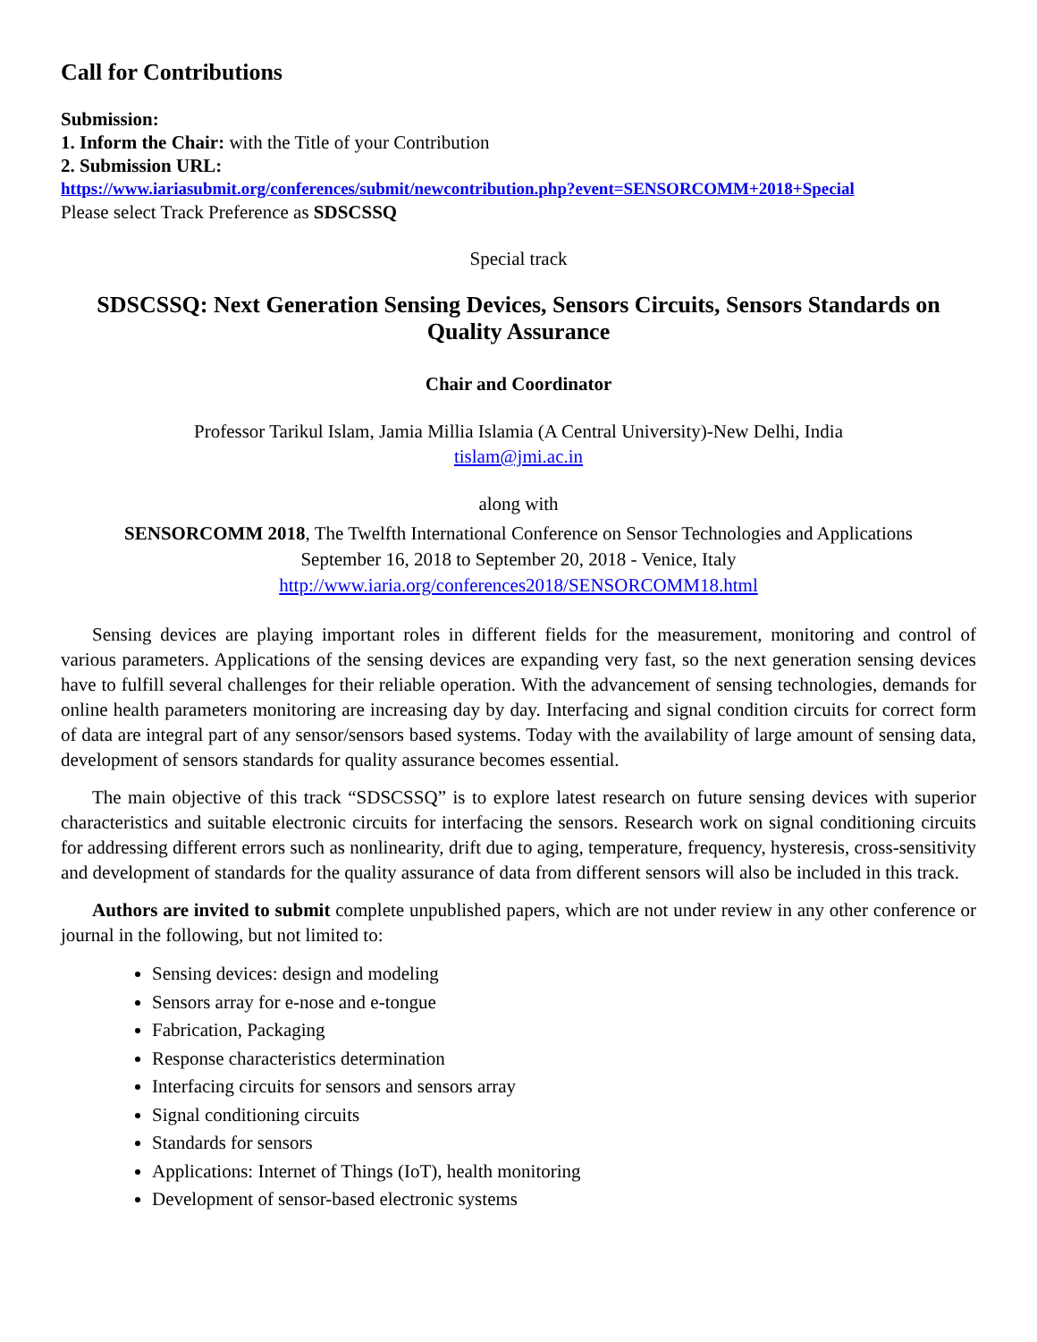Call for Contributions
Submission:
1. Inform the Chair: with the Title of your Contribution
2. Submission URL:
https://www.iariasubmit.org/conferences/submit/newcontribution.php?event=SENSORCOMM+2018+Special
Please select Track Preference as SDSCSSQ
Special track
SDSCSSQ: Next Generation Sensing Devices, Sensors Circuits, Sensors Standards on Quality Assurance
Chair and Coordinator
Professor Tarikul Islam, Jamia Millia Islamia (A Central University)-New Delhi, India
tislam@jmi.ac.in
along with
SENSORCOMM 2018, The Twelfth International Conference on Sensor Technologies and Applications
September 16, 2018 to September 20, 2018 - Venice, Italy
http://www.iaria.org/conferences2018/SENSORCOMM18.html
Sensing devices are playing important roles in different fields for the measurement, monitoring and control of various parameters. Applications of the sensing devices are expanding very fast, so the next generation sensing devices have to fulfill several challenges for their reliable operation. With the advancement of sensing technologies, demands for online health parameters monitoring are increasing day by day. Interfacing and signal condition circuits for correct form of data are integral part of any sensor/sensors based systems. Today with the availability of large amount of sensing data, development of sensors standards for quality assurance becomes essential.
The main objective of this track “SDSCSSQ” is to explore latest research on future sensing devices with superior characteristics and suitable electronic circuits for interfacing the sensors. Research work on signal conditioning circuits for addressing different errors such as nonlinearity, drift due to aging, temperature, frequency, hysteresis, cross-sensitivity and development of standards for the quality assurance of data from different sensors will also be included in this track.
Authors are invited to submit complete unpublished papers, which are not under review in any other conference or journal in the following, but not limited to:
Sensing devices: design and modeling
Sensors array for e-nose and e-tongue
Fabrication, Packaging
Response characteristics determination
Interfacing circuits for sensors and sensors array
Signal conditioning circuits
Standards for sensors
Applications: Internet of Things (IoT), health monitoring
Development of sensor-based electronic systems